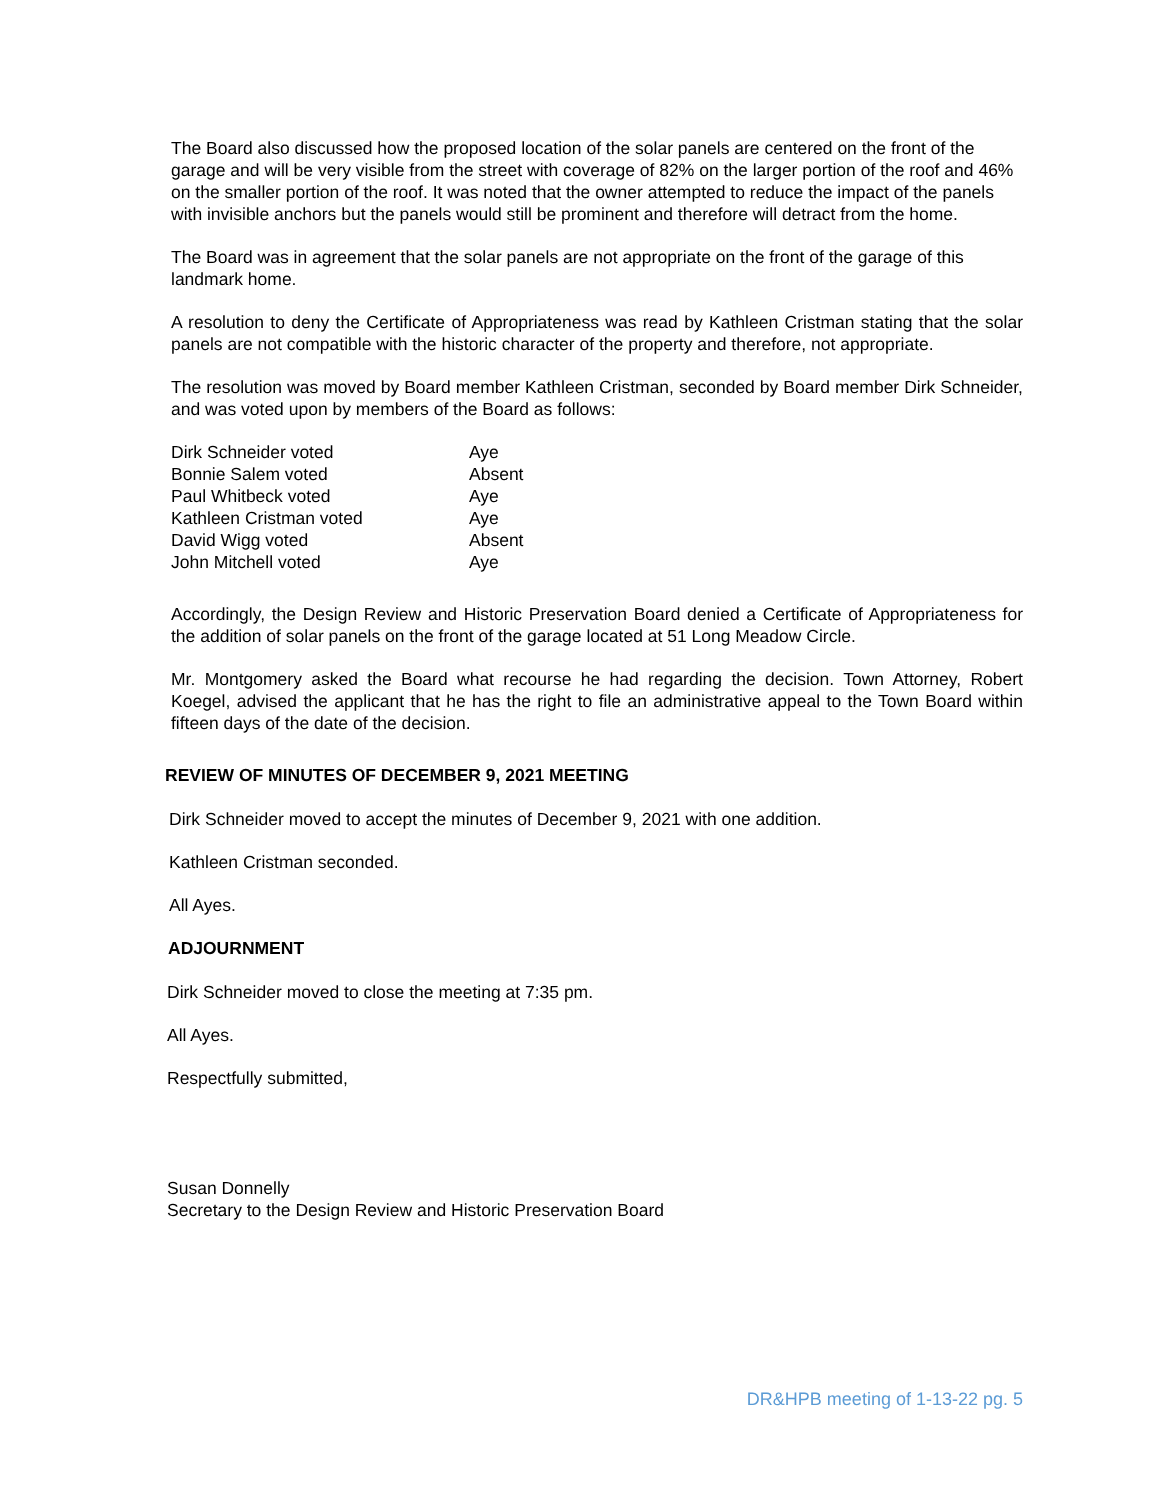The Board also discussed how the proposed location of the solar panels are centered on the front of the garage and will be very visible from the street with coverage of 82% on the larger portion of the roof and 46% on the smaller portion of the roof. It was noted that the owner attempted to reduce the impact of the panels with invisible anchors but the panels would still be prominent and therefore will detract from the home.
The Board was in agreement that the solar panels are not appropriate on the front of the garage of this landmark home.
A resolution to deny the Certificate of Appropriateness was read by Kathleen Cristman stating that the solar panels are not compatible with the historic character of the property and therefore, not appropriate.
The resolution was moved by Board member Kathleen Cristman, seconded by Board member Dirk Schneider, and was voted upon by members of the Board as follows:
| Dirk Schneider voted | Aye |
| Bonnie Salem voted | Absent |
| Paul Whitbeck voted | Aye |
| Kathleen Cristman voted | Aye |
| David Wigg voted | Absent |
| John Mitchell voted | Aye |
Accordingly, the Design Review and Historic Preservation Board denied a Certificate of Appropriateness for the addition of solar panels on the front of the garage located at 51 Long Meadow Circle.
Mr. Montgomery asked the Board what recourse he had regarding the decision. Town Attorney, Robert Koegel, advised the applicant that he has the right to file an administrative appeal to the Town Board within fifteen days of the date of the decision.
REVIEW OF MINUTES OF DECEMBER 9, 2021 MEETING
Dirk Schneider moved to accept the minutes of December 9, 2021 with one addition.
Kathleen Cristman seconded.
All Ayes.
ADJOURNMENT
Dirk Schneider moved to close the meeting at 7:35 pm.
All Ayes.
Respectfully submitted,
Susan Donnelly
Secretary to the Design Review and Historic Preservation Board
DR&HPB meeting of 1-13-22 pg. 5